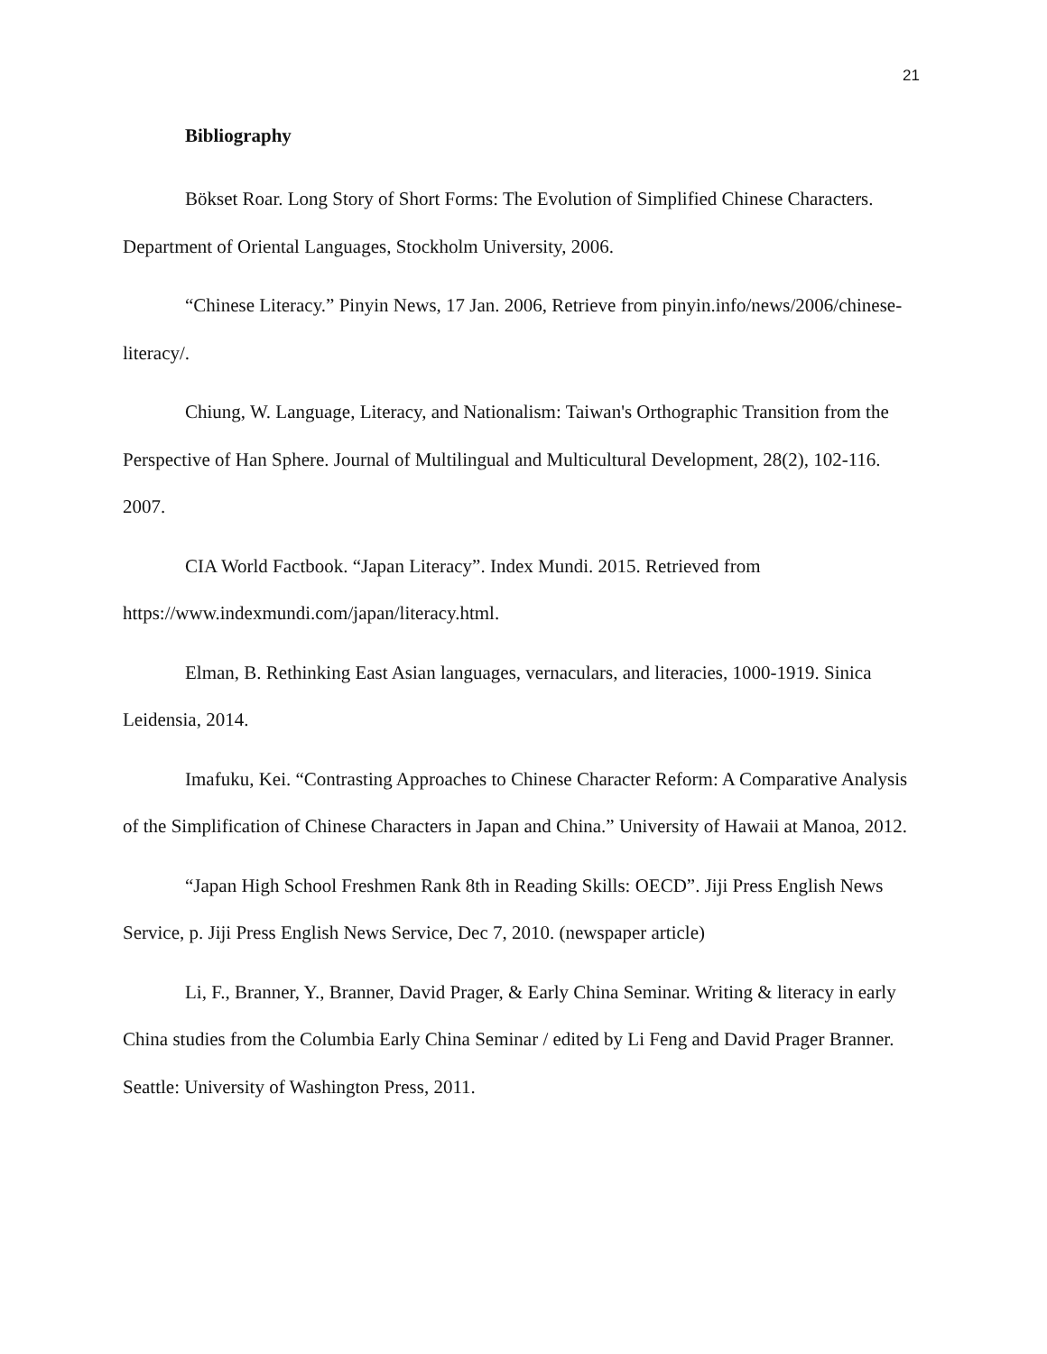21
Bibliography
Bökset Roar. Long Story of Short Forms: The Evolution of Simplified Chinese Characters. Department of Oriental Languages, Stockholm University, 2006.
“Chinese Literacy.” Pinyin News, 17 Jan. 2006, Retrieve from pinyin.info/news/2006/chinese-literacy/.
Chiung, W. Language, Literacy, and Nationalism: Taiwan's Orthographic Transition from the Perspective of Han Sphere. Journal of Multilingual and Multicultural Development, 28(2), 102-116. 2007.
CIA World Factbook. “Japan Literacy”. Index Mundi. 2015. Retrieved from https://www.indexmundi.com/japan/literacy.html.
Elman, B. Rethinking East Asian languages, vernaculars, and literacies, 1000-1919. Sinica Leidensia, 2014.
Imafuku, Kei. “Contrasting Approaches to Chinese Character Reform: A Comparative Analysis of the Simplification of Chinese Characters in Japan and China.” University of Hawaii at Manoa, 2012.
“Japan High School Freshmen Rank 8th in Reading Skills: OECD”. Jiji Press English News Service, p. Jiji Press English News Service, Dec 7, 2010. (newspaper article)
Li, F., Branner, Y., Branner, David Prager, & Early China Seminar. Writing & literacy in early China studies from the Columbia Early China Seminar / edited by Li Feng and David Prager Branner. Seattle: University of Washington Press, 2011.